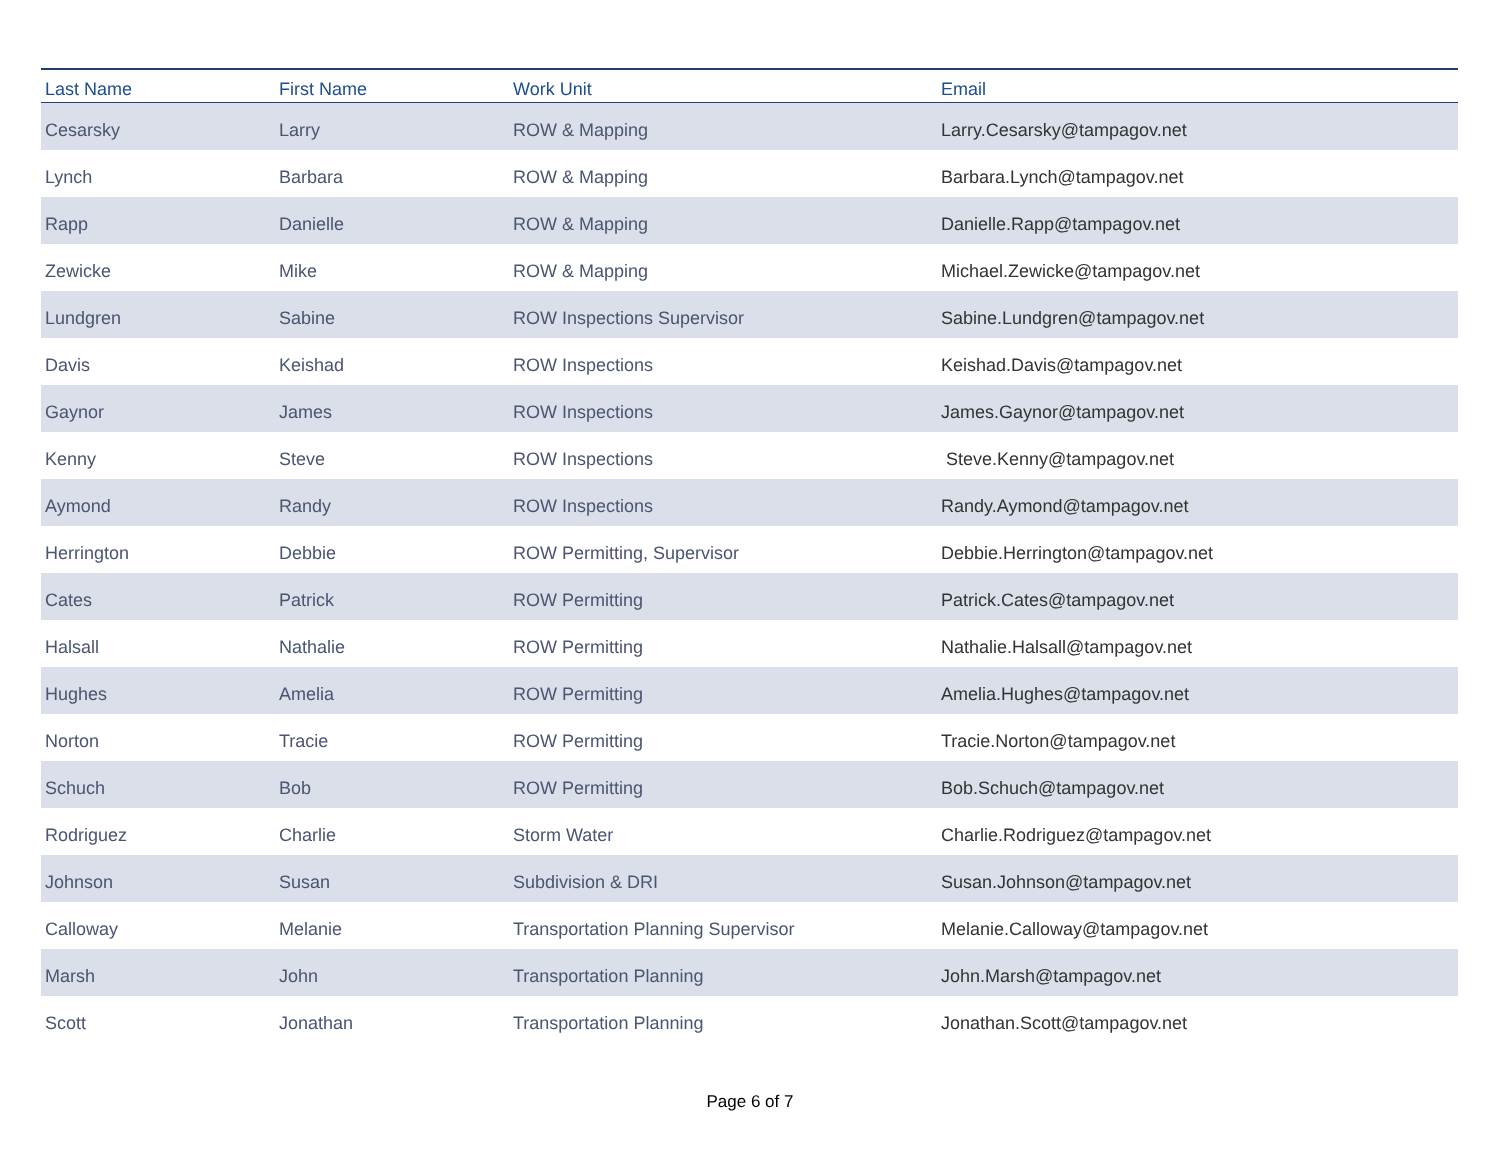| Last Name | First Name | Work Unit | Email |
| --- | --- | --- | --- |
| Cesarsky | Larry | ROW & Mapping | Larry.Cesarsky@tampagov.net |
| Lynch | Barbara | ROW & Mapping | Barbara.Lynch@tampagov.net |
| Rapp | Danielle | ROW & Mapping | Danielle.Rapp@tampagov.net |
| Zewicke | Mike | ROW & Mapping | Michael.Zewicke@tampagov.net |
| Lundgren | Sabine | ROW Inspections Supervisor | Sabine.Lundgren@tampagov.net |
| Davis | Keishad | ROW Inspections | Keishad.Davis@tampagov.net |
| Gaynor | James | ROW Inspections | James.Gaynor@tampagov.net |
| Kenny | Steve | ROW Inspections | Steve.Kenny@tampagov.net |
| Aymond | Randy | ROW Inspections | Randy.Aymond@tampagov.net |
| Herrington | Debbie | ROW Permitting, Supervisor | Debbie.Herrington@tampagov.net |
| Cates | Patrick | ROW Permitting | Patrick.Cates@tampagov.net |
| Halsall | Nathalie | ROW Permitting | Nathalie.Halsall@tampagov.net |
| Hughes | Amelia | ROW Permitting | Amelia.Hughes@tampagov.net |
| Norton | Tracie | ROW Permitting | Tracie.Norton@tampagov.net |
| Schuch | Bob | ROW Permitting | Bob.Schuch@tampagov.net |
| Rodriguez | Charlie | Storm Water | Charlie.Rodriguez@tampagov.net |
| Johnson | Susan | Subdivision & DRI | Susan.Johnson@tampagov.net |
| Calloway | Melanie | Transportation Planning Supervisor | Melanie.Calloway@tampagov.net |
| Marsh | John | Transportation Planning | John.Marsh@tampagov.net |
| Scott | Jonathan | Transportation Planning | Jonathan.Scott@tampagov.net |
Page 6 of 7